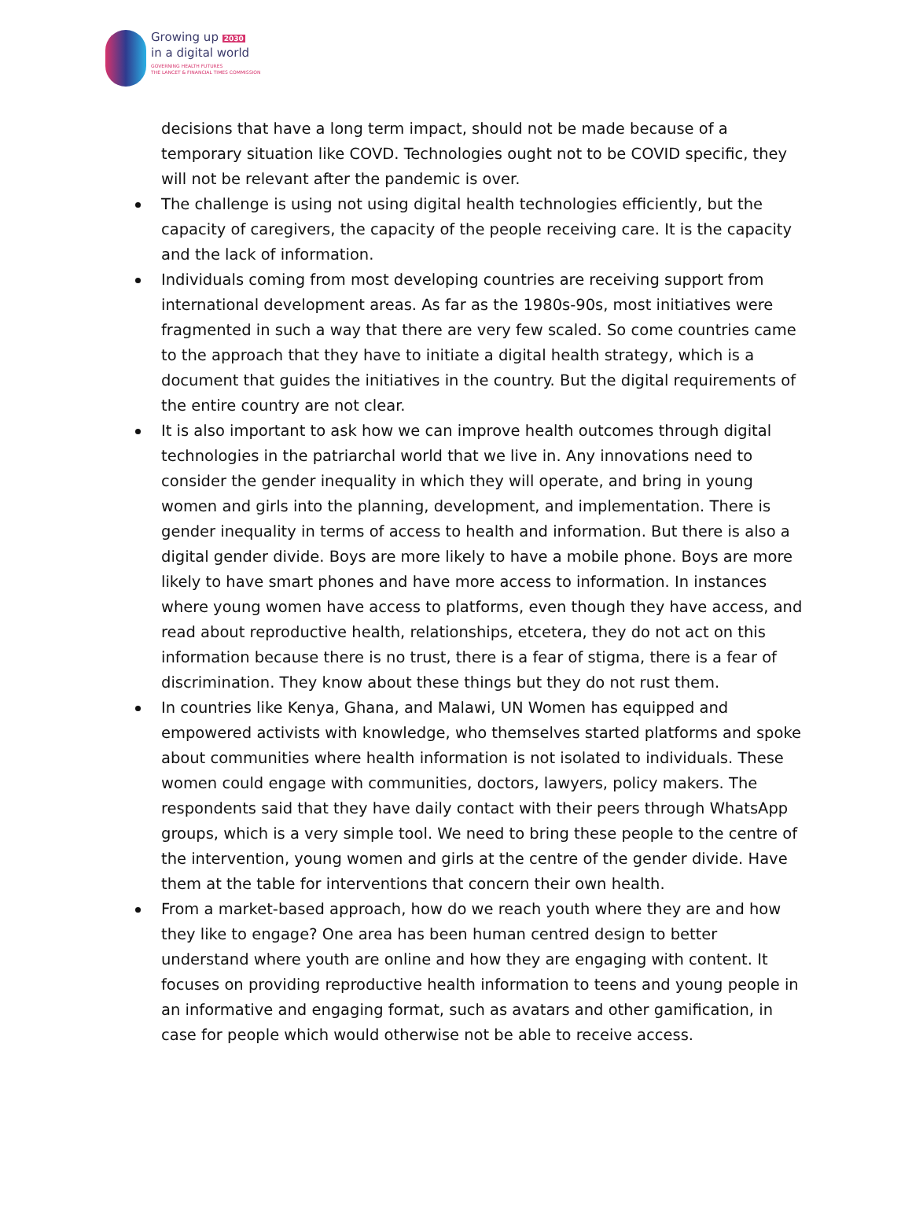Growing up 2030
in a digital world
GOVERNING HEALTH FUTURES
THE LANCET & FINANCIAL TIMES COMMISSION
decisions that have a long term impact, should not be made because of a temporary situation like COVD. Technologies ought not to be COVID specific, they will not be relevant after the pandemic is over.
The challenge is using not using digital health technologies efficiently, but the capacity of caregivers, the capacity of the people receiving care. It is the capacity and the lack of information.
Individuals coming from most developing countries are receiving support from international development areas. As far as the 1980s-90s, most initiatives were fragmented in such a way that there are very few scaled. So come countries came to the approach that they have to initiate a digital health strategy, which is a document that guides the initiatives in the country. But the digital requirements of the entire country are not clear.
It is also important to ask how we can improve health outcomes through digital technologies in the patriarchal world that we live in. Any innovations need to consider the gender inequality in which they will operate, and bring in young women and girls into the planning, development, and implementation. There is gender inequality in terms of access to health and information. But there is also a digital gender divide. Boys are more likely to have a mobile phone. Boys are more likely to have smart phones and have more access to information. In instances where young women have access to platforms, even though they have access, and read about reproductive health, relationships, etcetera, they do not act on this information because there is no trust, there is a fear of stigma, there is a fear of discrimination. They know about these things but they do not rust them.
In countries like Kenya, Ghana, and Malawi, UN Women has equipped and empowered activists with knowledge, who themselves started platforms and spoke about communities where health information is not isolated to individuals. These women could engage with communities, doctors, lawyers, policy makers. The respondents said that they have daily contact with their peers through WhatsApp groups, which is a very simple tool. We need to bring these people to the centre of the intervention, young women and girls at the centre of the gender divide. Have them at the table for interventions that concern their own health.
From a market-based approach, how do we reach youth where they are and how they like to engage? One area has been human centred design to better understand where youth are online and how they are engaging with content. It focuses on providing reproductive health information to teens and young people in an informative and engaging format, such as avatars and other gamification, in case for people which would otherwise not be able to receive access.